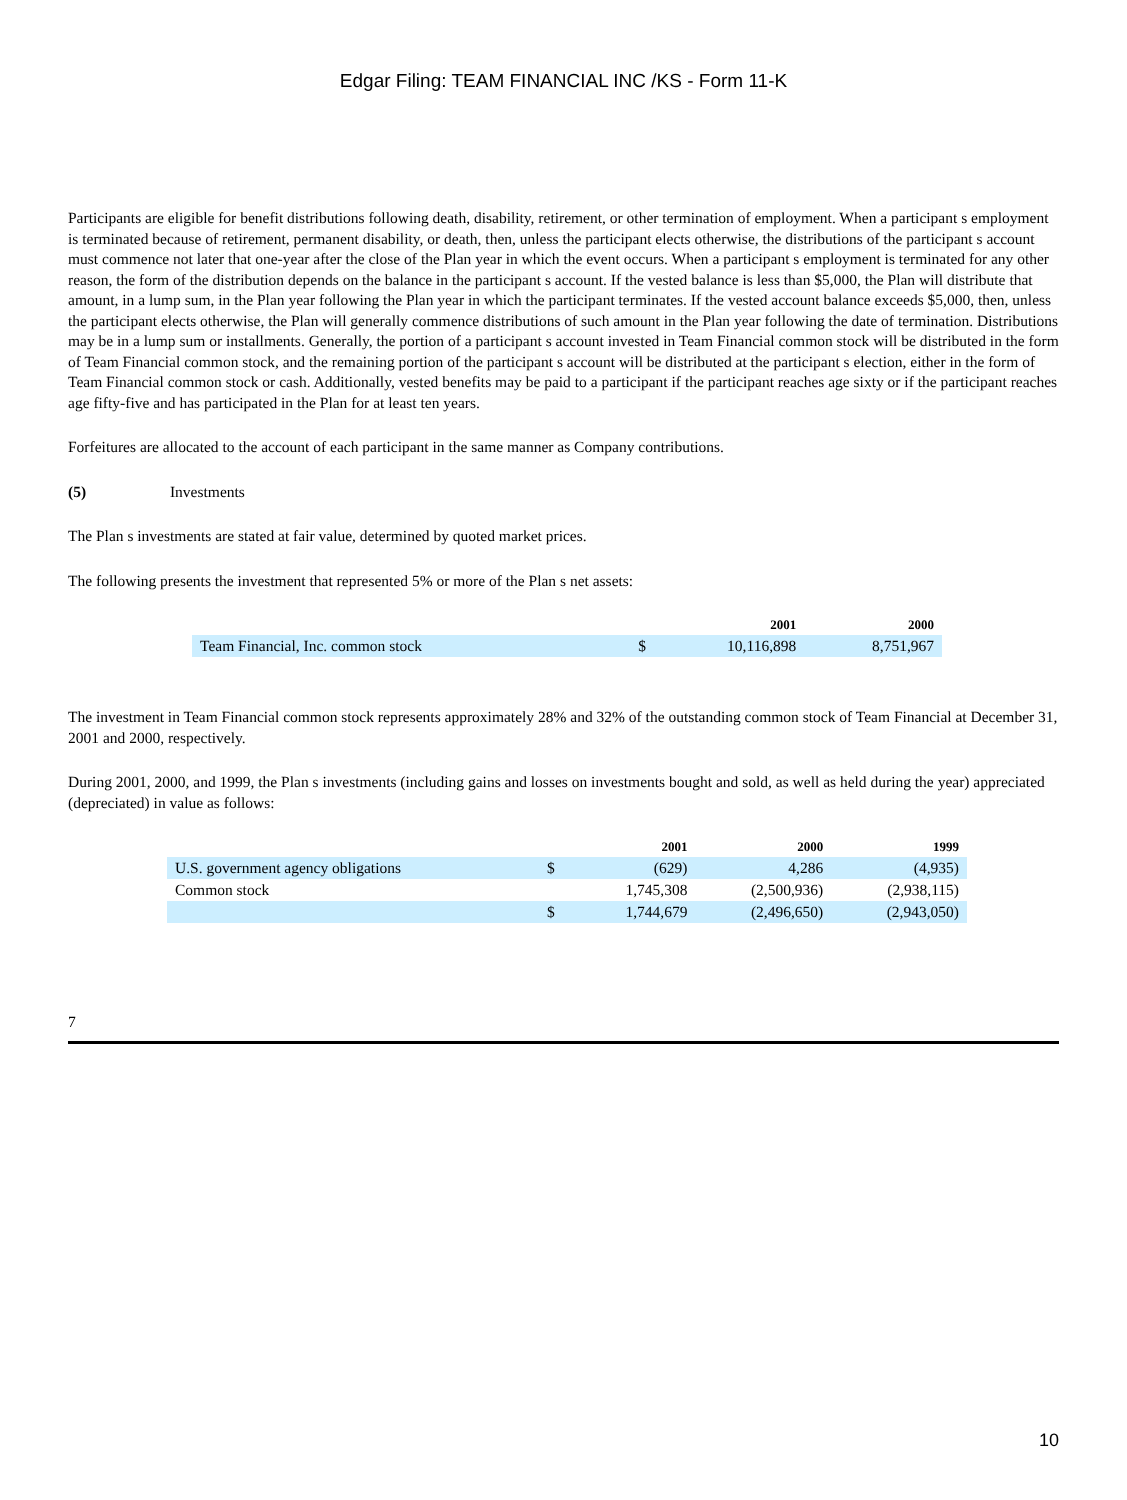Edgar Filing: TEAM FINANCIAL INC /KS - Form 11-K
Participants are eligible for benefit distributions following death, disability, retirement, or other termination of employment. When a participant s employment is terminated because of retirement, permanent disability, or death, then, unless the participant elects otherwise, the distributions of the participant s account must commence not later that one-year after the close of the Plan year in which the event occurs. When a participant s employment is terminated for any other reason, the form of the distribution depends on the balance in the participant s account. If the vested balance is less than $5,000, the Plan will distribute that amount, in a lump sum, in the Plan year following the Plan year in which the participant terminates. If the vested account balance exceeds $5,000, then, unless the participant elects otherwise, the Plan will generally commence distributions of such amount in the Plan year following the date of termination. Distributions may be in a lump sum or installments. Generally, the portion of a participant s account invested in Team Financial common stock will be distributed in the form of Team Financial common stock, and the remaining portion of the participant s account will be distributed at the participant s election, either in the form of Team Financial common stock or cash. Additionally, vested benefits may be paid to a participant if the participant reaches age sixty or if the participant reaches age fifty-five and has participated in the Plan for at least ten years.
Forfeitures are allocated to the account of each participant in the same manner as Company contributions.
(5) Investments
The Plan s investments are stated at fair value, determined by quoted market prices.
The following presents the investment that represented 5% or more of the Plan s net assets:
| | | 2001 | 2000 |
| --- | --- | --- | --- |
| Team Financial, Inc. common stock | $ | 10,116,898 | 8,751,967 |
The investment in Team Financial common stock represents approximately 28% and 32% of the outstanding common stock of Team Financial at December 31, 2001 and 2000, respectively.
During 2001, 2000, and 1999, the Plan s investments (including gains and losses on investments bought and sold, as well as held during the year) appreciated (depreciated) in value as follows:
| | | 2001 | 2000 | 1999 |
| --- | --- | --- | --- | --- |
| U.S. government agency obligations | $ | (629) | 4,286 | (4,935) |
| Common stock | | 1,745,308 | (2,500,936) | (2,938,115) |
| | $ | 1,744,679 | (2,496,650) | (2,943,050) |
7
10